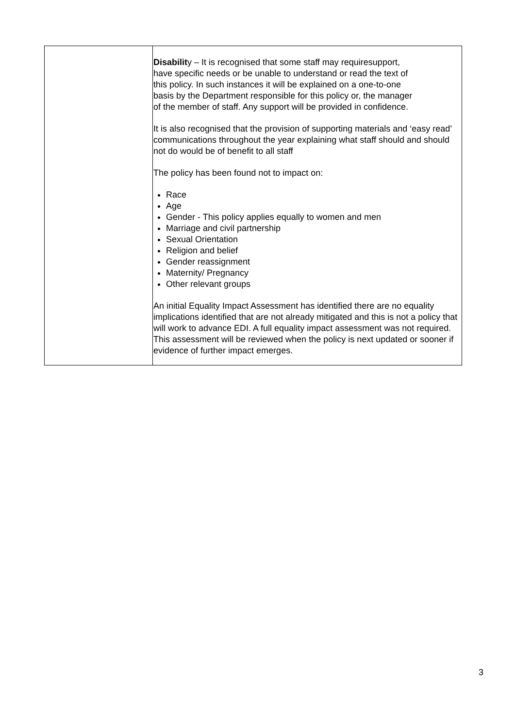| | Disabilit y – It is recognised that some staff may requiresupport, have specific needs or be unable to understand or read the text of this policy. In such instances it will be explained on a one-to-one basis by the Department responsible for this policy or, the manager of the member of staff. Any support will be provided in confidence. It is also recognised that the provision of supporting materials and ‘easy read’ communications throughout the year explaining what staff should and should not do would be of benefit to all staff The policy has been found not to impact on: Race Age Gender - This policy applies equally to women and men Marriage and civil partnership Sexual Orientation Religion and belief Gender reassignment Maternity/ Pregnancy Other relevant groups An initial Equality Impact Assessment has identified there are no equality implications identified that are not already mitigated and this is not a policy that will work to advance EDI. A full equality impact assessment was not required. This assessment will be reviewed when the policy is next updated or sooner if evidence of further impact emerges. |
3